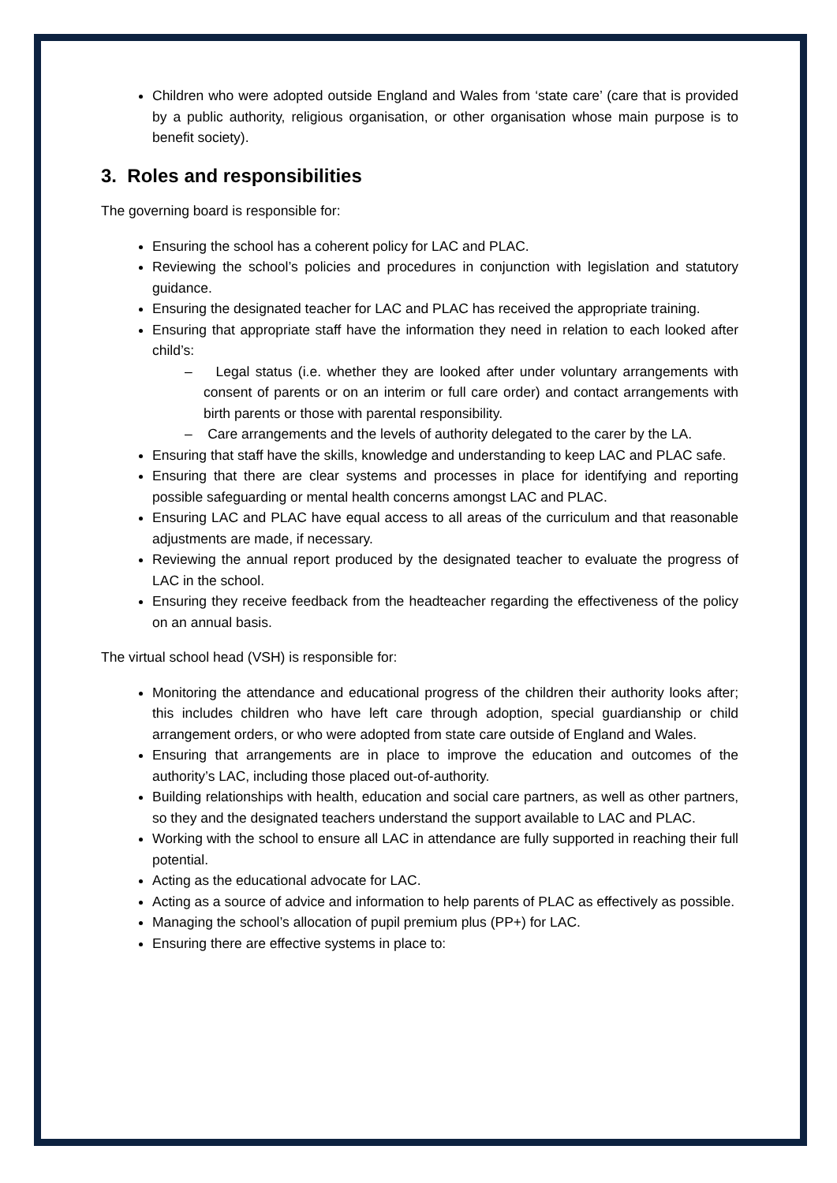Children who were adopted outside England and Wales from ‘state care’ (care that is provided by a public authority, religious organisation, or other organisation whose main purpose is to benefit society).
3. Roles and responsibilities
The governing board is responsible for:
Ensuring the school has a coherent policy for LAC and PLAC.
Reviewing the school’s policies and procedures in conjunction with legislation and statutory guidance.
Ensuring the designated teacher for LAC and PLAC has received the appropriate training.
Ensuring that appropriate staff have the information they need in relation to each looked after child’s:
– Legal status (i.e. whether they are looked after under voluntary arrangements with consent of parents or on an interim or full care order) and contact arrangements with birth parents or those with parental responsibility.
– Care arrangements and the levels of authority delegated to the carer by the LA.
Ensuring that staff have the skills, knowledge and understanding to keep LAC and PLAC safe.
Ensuring that there are clear systems and processes in place for identifying and reporting possible safeguarding or mental health concerns amongst LAC and PLAC.
Ensuring LAC and PLAC have equal access to all areas of the curriculum and that reasonable adjustments are made, if necessary.
Reviewing the annual report produced by the designated teacher to evaluate the progress of LAC in the school.
Ensuring they receive feedback from the headteacher regarding the effectiveness of the policy on an annual basis.
The virtual school head (VSH) is responsible for:
Monitoring the attendance and educational progress of the children their authority looks after; this includes children who have left care through adoption, special guardianship or child arrangement orders, or who were adopted from state care outside of England and Wales.
Ensuring that arrangements are in place to improve the education and outcomes of the authority’s LAC, including those placed out-of-authority.
Building relationships with health, education and social care partners, as well as other partners, so they and the designated teachers understand the support available to LAC and PLAC.
Working with the school to ensure all LAC in attendance are fully supported in reaching their full potential.
Acting as the educational advocate for LAC.
Acting as a source of advice and information to help parents of PLAC as effectively as possible.
Managing the school’s allocation of pupil premium plus (PP+) for LAC.
Ensuring there are effective systems in place to: